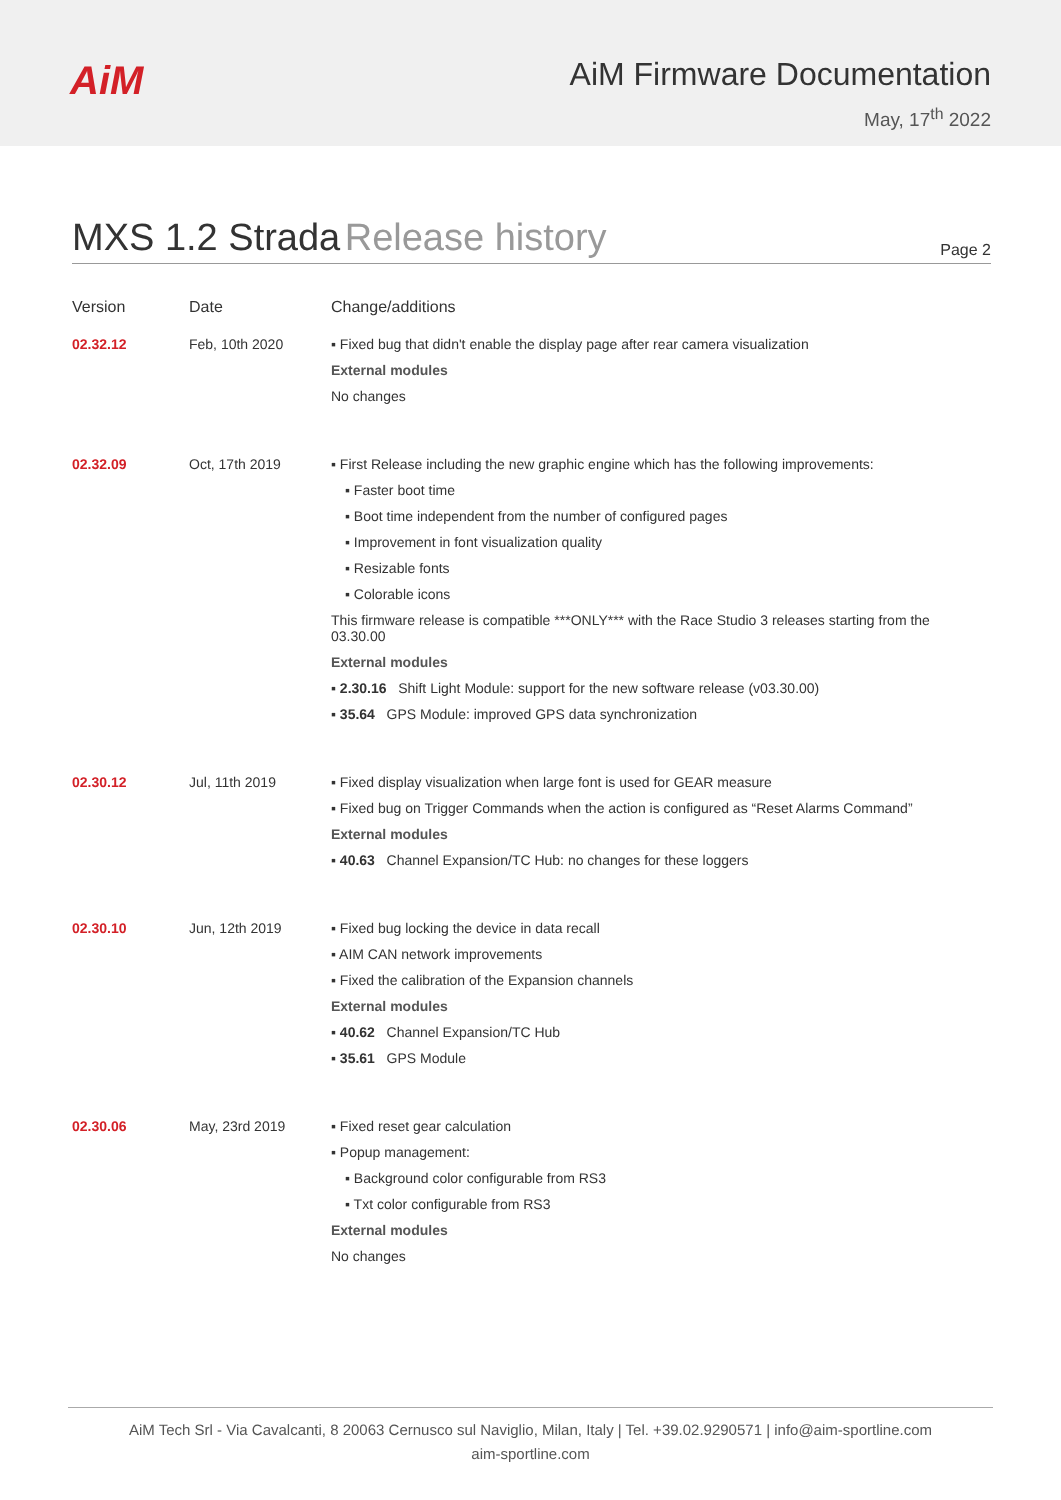AiM
AiM Firmware Documentation
May, 17<sup>th</sup> 2022
MXS 1.2 Strada Release history
Page 2
| Version | Date | Change/additions |
| --- | --- | --- |
| 02.32.12 | Feb, 10th 2020 | ▪ Fixed bug that didn't enable the display page after rear camera visualization External modules No changes |
| 02.32.09 | Oct, 17th 2019 | ▪ First Release including the new graphic engine which has the following improvements: ▪ Faster boot time ▪ Boot time independent from the number of configured pages ▪ Improvement in font visualization quality ▪ Resizable fonts ▪ Colorable icons This firmware release is compatible ***ONLY*** with the Race Studio 3 releases starting from the 03.30.00 External modules ▪ 2.30.16 Shift Light Module: support for the new software release (v03.30.00) ▪ 35.64 GPS Module: improved GPS data synchronization |
| 02.30.12 | Jul, 11th 2019 | ▪ Fixed display visualization when large font is used for GEAR measure ▪ Fixed bug on Trigger Commands when the action is configured as “Reset Alarms Command” External modules ▪ 40.63 Channel Expansion/TC Hub: no changes for these loggers |
| 02.30.10 | Jun, 12th 2019 | ▪ Fixed bug locking the device in data recall ▪ AIM CAN network improvements ▪ Fixed the calibration of the Expansion channels External modules ▪ 40.62 Channel Expansion/TC Hub ▪ 35.61 GPS Module |
| 02.30.06 | May, 23rd 2019 | ▪ Fixed reset gear calculation ▪ Popup management: ▪ Background color configurable from RS3 ▪ Txt color configurable from RS3 External modules No changes |
AiM Tech Srl - Via Cavalcanti, 8 20063 Cernusco sul Naviglio, Milan, Italy | Tel. +39.02.9290571 | info@aim-sportline.com
aim-sportline.com